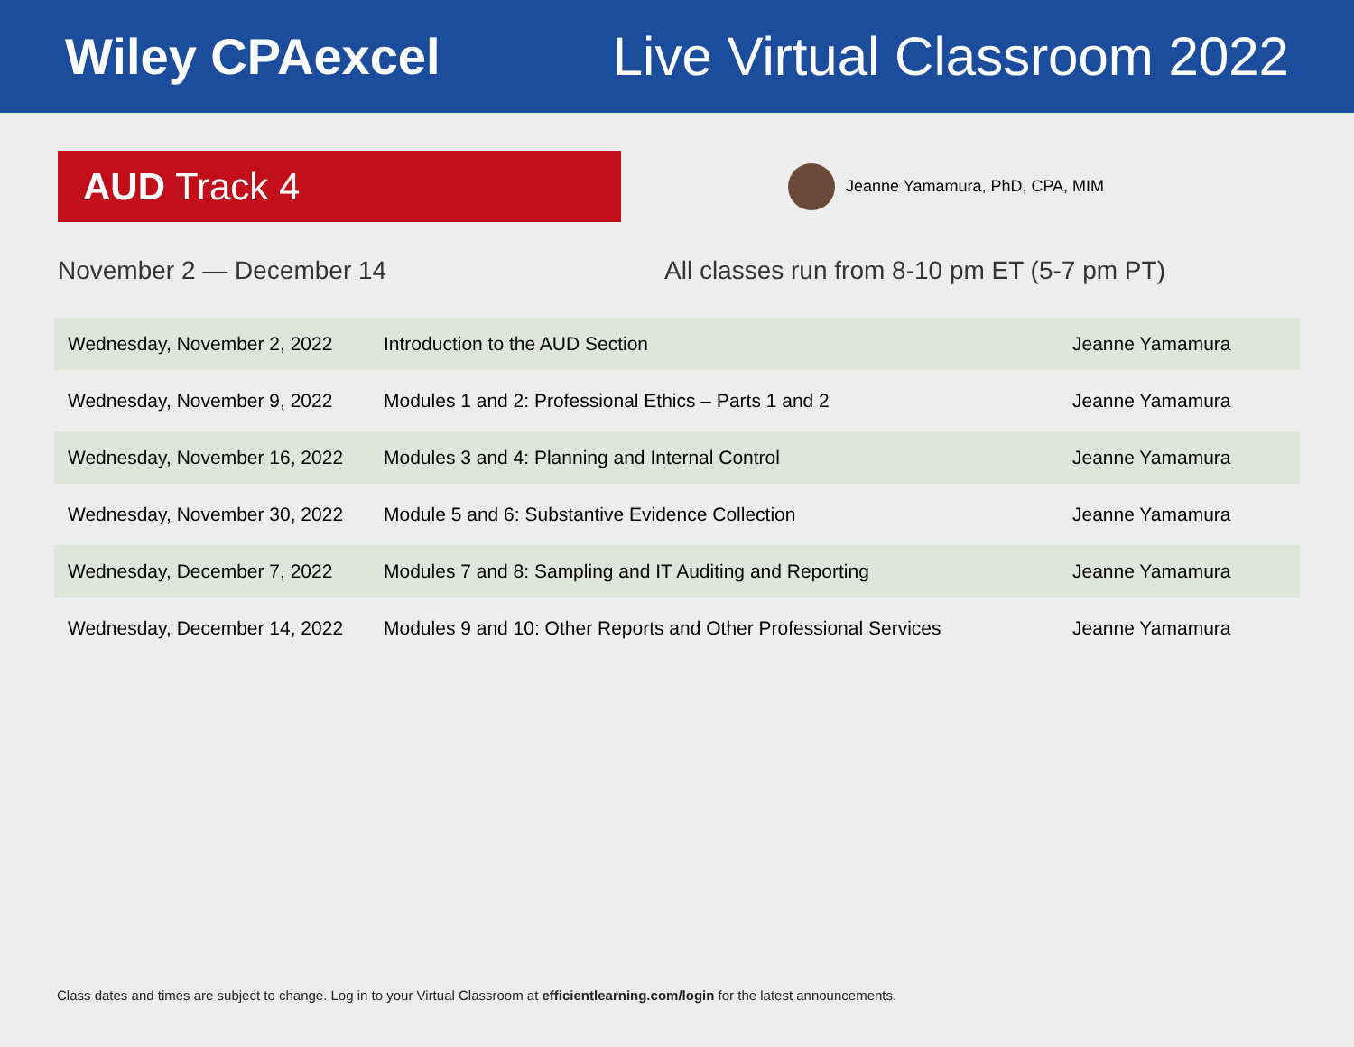Wiley CPAexcel Live Virtual Classroom 2022
AUD Track 4
Jeanne Yamamura, PhD, CPA, MIM
November 2 — December 14 All classes run from 8-10 pm ET (5-7 pm PT)
| Wednesday, November 2, 2022 | Introduction to the AUD Section | Jeanne Yamamura |
| Wednesday, November 9, 2022 | Modules 1 and 2: Professional Ethics – Parts 1 and 2 | Jeanne Yamamura |
| Wednesday, November 16, 2022 | Modules 3 and 4: Planning and Internal Control | Jeanne Yamamura |
| Wednesday, November 30, 2022 | Module 5 and 6: Substantive Evidence Collection | Jeanne Yamamura |
| Wednesday, December 7, 2022 | Modules 7 and 8: Sampling and IT Auditing and Reporting | Jeanne Yamamura |
| Wednesday, December 14, 2022 | Modules 9 and 10: Other Reports and Other Professional Services | Jeanne Yamamura |
Class dates and times are subject to change. Log in to your Virtual Classroom at efficientlearning.com/login for the latest announcements.